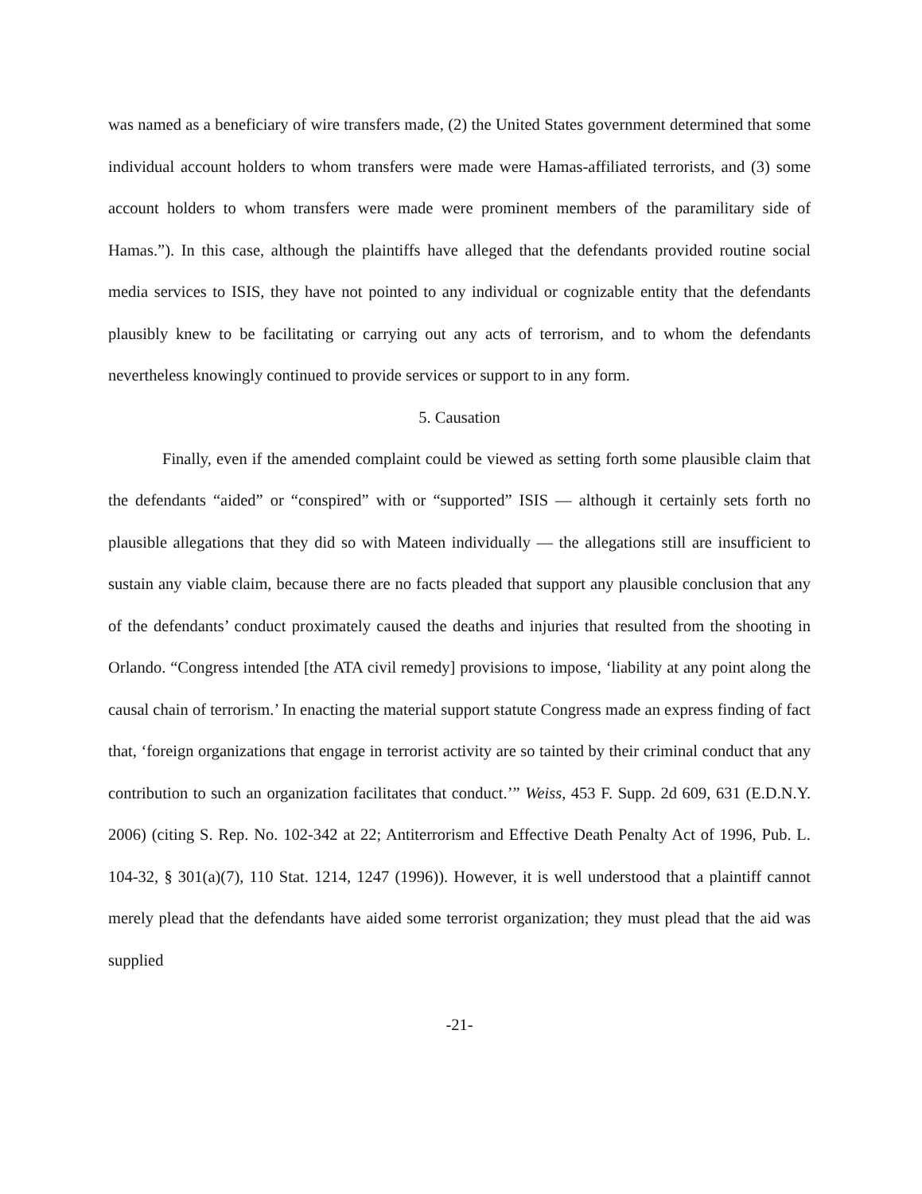was named as a beneficiary of wire transfers made, (2) the United States government determined that some individual account holders to whom transfers were made were Hamas-affiliated terrorists, and (3) some account holders to whom transfers were made were prominent members of the paramilitary side of Hamas.”). In this case, although the plaintiffs have alleged that the defendants provided routine social media services to ISIS, they have not pointed to any individual or cognizable entity that the defendants plausibly knew to be facilitating or carrying out any acts of terrorism, and to whom the defendants nevertheless knowingly continued to provide services or support to in any form.
5. Causation
Finally, even if the amended complaint could be viewed as setting forth some plausible claim that the defendants “aided” or “conspired” with or “supported” ISIS — although it certainly sets forth no plausible allegations that they did so with Mateen individually — the allegations still are insufficient to sustain any viable claim, because there are no facts pleaded that support any plausible conclusion that any of the defendants’ conduct proximately caused the deaths and injuries that resulted from the shooting in Orlando. “Congress intended [the ATA civil remedy] provisions to impose, ‘liability at any point along the causal chain of terrorism.’ In enacting the material support statute Congress made an express finding of fact that, ‘foreign organizations that engage in terrorist activity are so tainted by their criminal conduct that any contribution to such an organization facilitates that conduct.’” Weiss, 453 F. Supp. 2d 609, 631 (E.D.N.Y. 2006) (citing S. Rep. No. 102-342 at 22; Antiterrorism and Effective Death Penalty Act of 1996, Pub. L. 104-32, § 301(a)(7), 110 Stat. 1214, 1247 (1996)). However, it is well understood that a plaintiff cannot merely plead that the defendants have aided some terrorist organization; they must plead that the aid was supplied
-21-